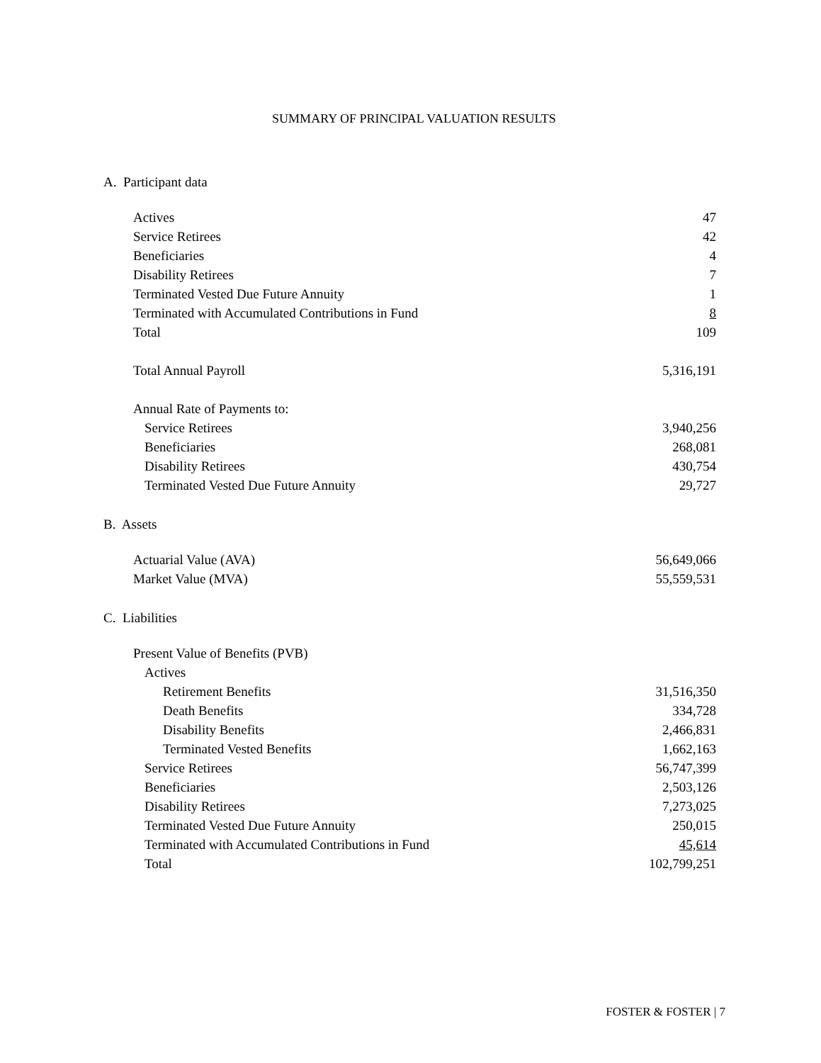SUMMARY OF PRINCIPAL VALUATION RESULTS
A. Participant data
| Actives | 47 |
| Service Retirees | 42 |
| Beneficiaries | 4 |
| Disability Retirees | 7 |
| Terminated Vested Due Future Annuity | 1 |
| Terminated with Accumulated Contributions in Fund | 8 |
| Total | 109 |
| Total Annual Payroll | 5,316,191 |
| Annual Rate of Payments to: | |
| Service Retirees | 3,940,256 |
| Beneficiaries | 268,081 |
| Disability Retirees | 430,754 |
| Terminated Vested Due Future Annuity | 29,727 |
B. Assets
| Actuarial Value (AVA) | 56,649,066 |
| Market Value (MVA) | 55,559,531 |
C. Liabilities
| Present Value of Benefits (PVB) | |
| Actives | |
| Retirement Benefits | 31,516,350 |
| Death Benefits | 334,728 |
| Disability Benefits | 2,466,831 |
| Terminated Vested Benefits | 1,662,163 |
| Service Retirees | 56,747,399 |
| Beneficiaries | 2,503,126 |
| Disability Retirees | 7,273,025 |
| Terminated Vested Due Future Annuity | 250,015 |
| Terminated with Accumulated Contributions in Fund | 45,614 |
| Total | 102,799,251 |
FOSTER & FOSTER | 7